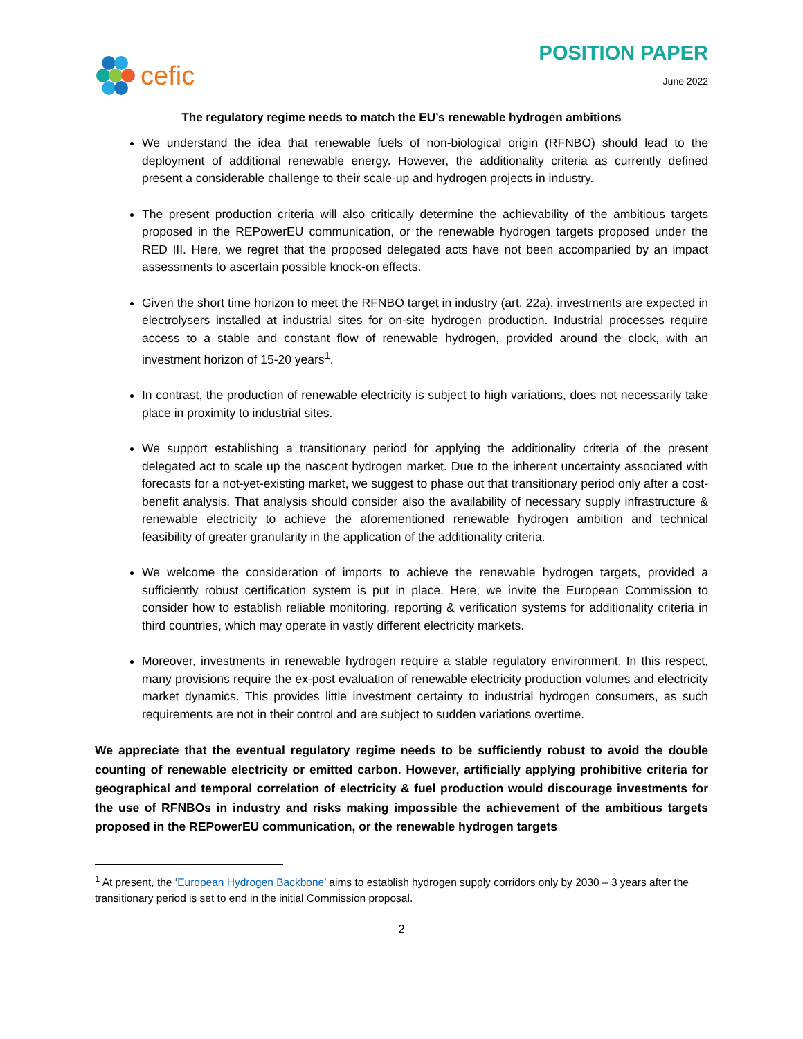cefic
POSITION PAPER
June 2022
The regulatory regime needs to match the EU’s renewable hydrogen ambitions
We understand the idea that renewable fuels of non-biological origin (RFNBO) should lead to the deployment of additional renewable energy. However, the additionality criteria as currently defined present a considerable challenge to their scale-up and hydrogen projects in industry.
The present production criteria will also critically determine the achievability of the ambitious targets proposed in the REPowerEU communication, or the renewable hydrogen targets proposed under the RED III. Here, we regret that the proposed delegated acts have not been accompanied by an impact assessments to ascertain possible knock-on effects.
Given the short time horizon to meet the RFNBO target in industry (art. 22a), investments are expected in electrolysers installed at industrial sites for on-site hydrogen production. Industrial processes require access to a stable and constant flow of renewable hydrogen, provided around the clock, with an investment horizon of 15-20 years<sup>1</sup>.
In contrast, the production of renewable electricity is subject to high variations, does not necessarily take place in proximity to industrial sites.
We support establishing a transitionary period for applying the additionality criteria of the present delegated act to scale up the nascent hydrogen market. Due to the inherent uncertainty associated with forecasts for a not-yet-existing market, we suggest to phase out that transitionary period only after a cost-benefit analysis. That analysis should consider also the availability of necessary supply infrastructure & renewable electricity to achieve the aforementioned renewable hydrogen ambition and technical feasibility of greater granularity in the application of the additionality criteria.
We welcome the consideration of imports to achieve the renewable hydrogen targets, provided a sufficiently robust certification system is put in place. Here, we invite the European Commission to consider how to establish reliable monitoring, reporting & verification systems for additionality criteria in third countries, which may operate in vastly different electricity markets.
Moreover, investments in renewable hydrogen require a stable regulatory environment. In this respect, many provisions require the ex-post evaluation of renewable electricity production volumes and electricity market dynamics. This provides little investment certainty to industrial hydrogen consumers, as such requirements are not in their control and are subject to sudden variations overtime.
We appreciate that the eventual regulatory regime needs to be sufficiently robust to avoid the double counting of renewable electricity or emitted carbon. However, artificially applying prohibitive criteria for geographical and temporal correlation of electricity & fuel production would discourage investments for the use of RFNBOs in industry and risks making impossible the achievement of the ambitious targets proposed in the REPowerEU communication, or the renewable hydrogen targets
<sup>1</sup> At present, the ‘European Hydrogen Backbone’ aims to establish hydrogen supply corridors only by 2030 – 3 years after the transitionary period is set to end in the initial Commission proposal.
2